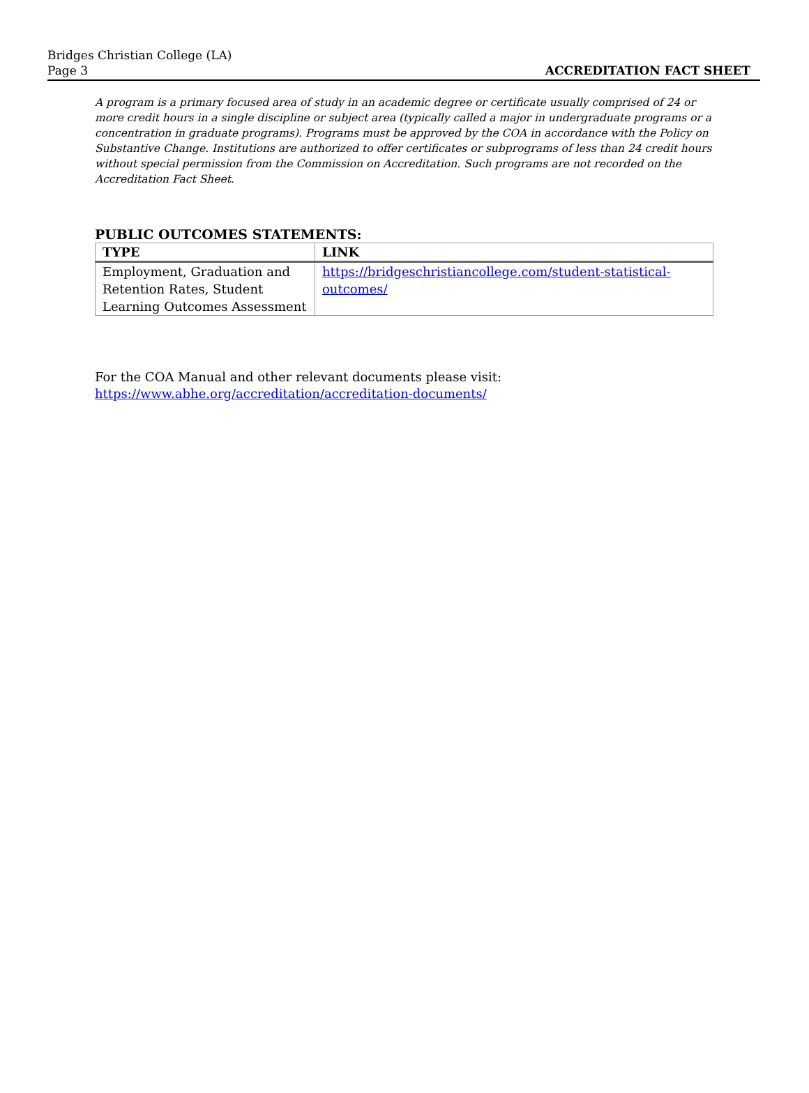Bridges Christian College (LA)
Page 3 ACCREDITATION FACT SHEET
A program is a primary focused area of study in an academic degree or certificate usually comprised of 24 or more credit hours in a single discipline or subject area (typically called a major in undergraduate programs or a concentration in graduate programs). Programs must be approved by the COA in accordance with the Policy on Substantive Change. Institutions are authorized to offer certificates or subprograms of less than 24 credit hours without special permission from the Commission on Accreditation. Such programs are not recorded on the Accreditation Fact Sheet.
PUBLIC OUTCOMES STATEMENTS:
| TYPE | LINK |
| --- | --- |
| Employment, Graduation and Retention Rates, Student Learning Outcomes Assessment | https://bridgeschristiancollege.com/student-statistical-outcomes/ |
For the COA Manual and other relevant documents please visit:
https://www.abhe.org/accreditation/accreditation-documents/